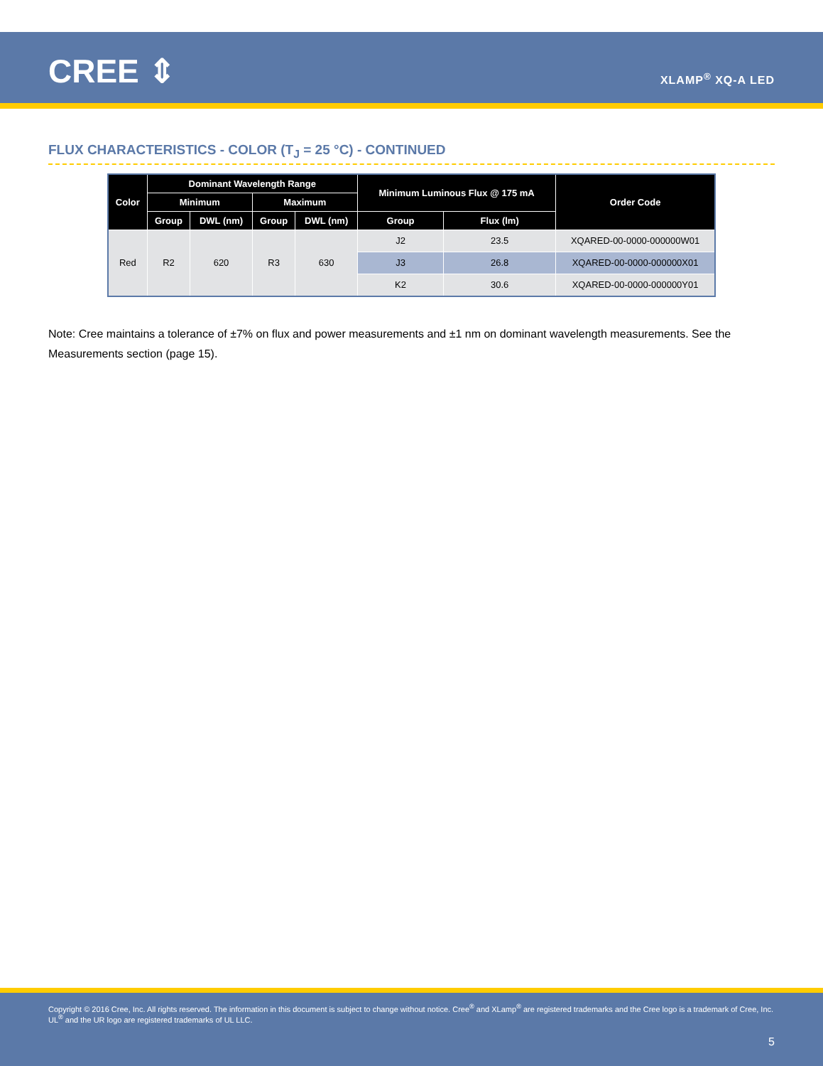CREE ⇕ XLAMP<sup>®</sup> XQ-A LED
FLUX CHARACTERISTICS - COLOR (T<sub>J</sub> = 25 °C) - CONTINUED
| Color | Dominant Wavelength Range | | | | Minimum Luminous Flux @ 175 mA | | Order Code |
| --- | --- | --- | --- | --- | --- | --- | --- |
| | Minimum | | Maximum | | | | |
| | Group | DWL (nm) | Group | DWL (nm) | Group | Flux (lm) | |
| Red | R2 | 620 | R3 | 630 | J2 | 23.5 | XQARED-00-0000-000000W01 |
| | | | | | J3 | 26.8 | XQARED-00-0000-000000X01 |
| | | | | | K2 | 30.6 | XQARED-00-0000-000000Y01 |
Note: Cree maintains a tolerance of ±7% on flux and power measurements and ±1 nm on dominant wavelength measurements. See the Measurements section (page 15).
Copyright © 2016 Cree, Inc. All rights reserved. The information in this document is subject to change without notice. Cree<sup>®</sup> and XLamp<sup>®</sup> are registered trademarks and the Cree logo is a trademark of Cree, Inc. UL<sup>®</sup> and the UR logo are registered trademarks of UL LLC.
5